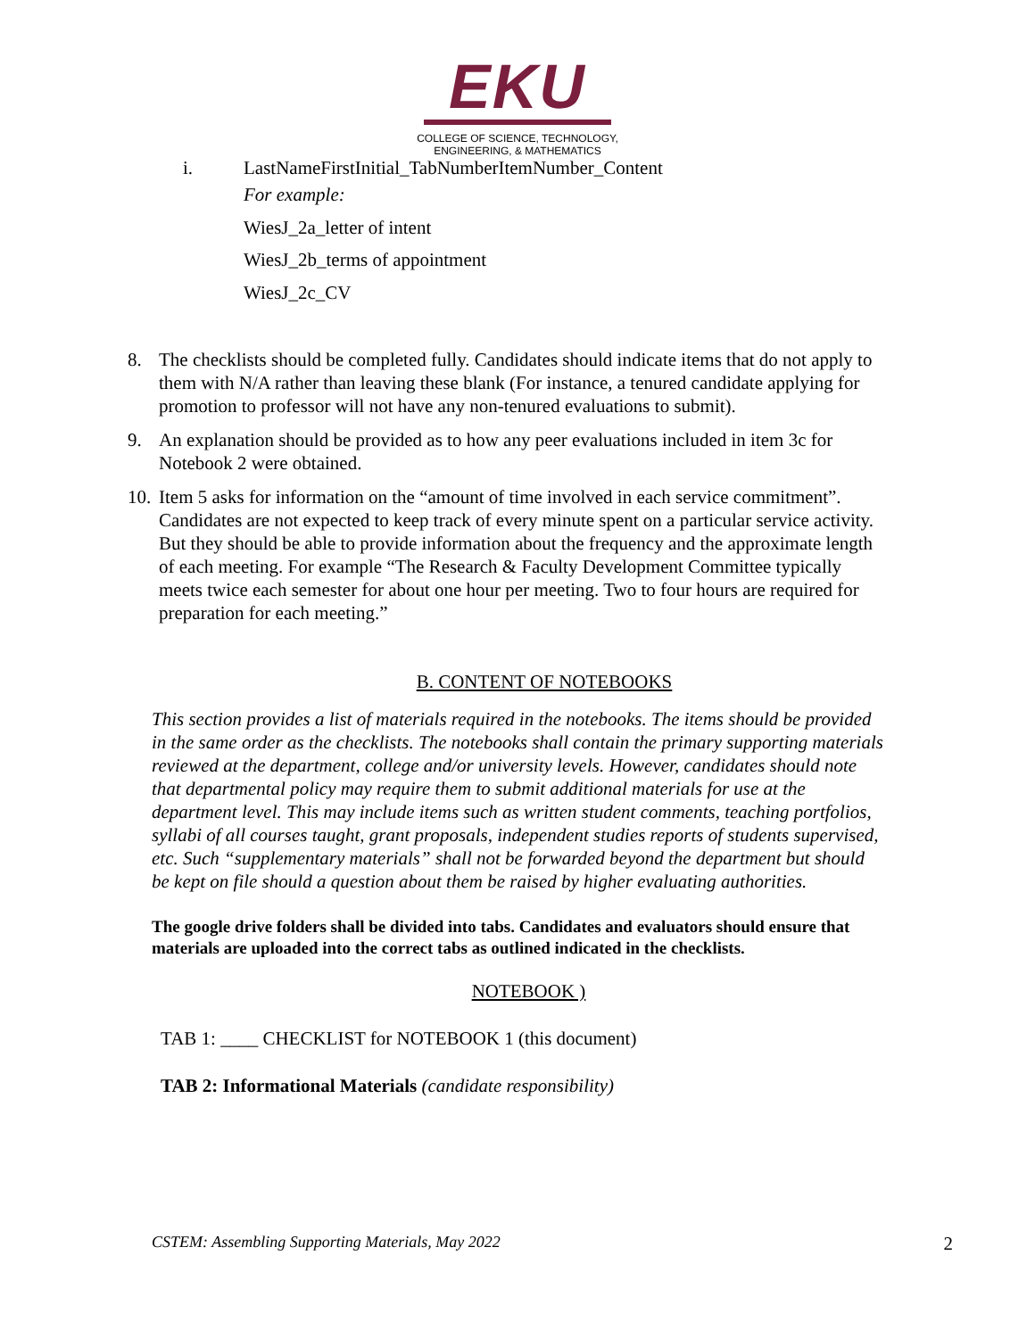EKU
COLLEGE OF SCIENCE, TECHNOLOGY,
ENGINEERING, & MATHEMATICS
i. LastNameFirstInitial_TabNumberItemNumber_Content
For example:
WiesJ_2a_letter of intent
WiesJ_2b_terms of appointment
WiesJ_2c_CV
8. The checklists should be completed fully. Candidates should indicate items that do not apply to them with N/A rather than leaving these blank (For instance, a tenured candidate applying for promotion to professor will not have any non-tenured evaluations to submit).
9. An explanation should be provided as to how any peer evaluations included in item 3c for Notebook 2 were obtained.
10. Item 5 asks for information on the “amount of time involved in each service commitment”. Candidates are not expected to keep track of every minute spent on a particular service activity. But they should be able to provide information about the frequency and the approximate length of each meeting. For example “The Research & Faculty Development Committee typically meets twice each semester for about one hour per meeting. Two to four hours are required for preparation for each meeting.”
B. CONTENT OF NOTEBOOKS
This section provides a list of materials required in the notebooks. The items should be provided in the same order as the checklists. The notebooks shall contain the primary supporting materials reviewed at the department, college and/or university levels. However, candidates should note that departmental policy may require them to submit additional materials for use at the department level. This may include items such as written student comments, teaching portfolios, syllabi of all courses taught, grant proposals, independent studies reports of students supervised, etc. Such “supplementary materials” shall not be forwarded beyond the department but should be kept on file should a question about them be raised by higher evaluating authorities.
The google drive folders shall be divided into tabs. Candidates and evaluators should ensure that materials are uploaded into the correct tabs as outlined indicated in the checklists.
NOTEBOOK )
TAB 1: ____ CHECKLIST for NOTEBOOK 1 (this document)
TAB 2: Informational Materials (candidate responsibility)
CSTEM: Assembling Supporting Materials, May 2022 2